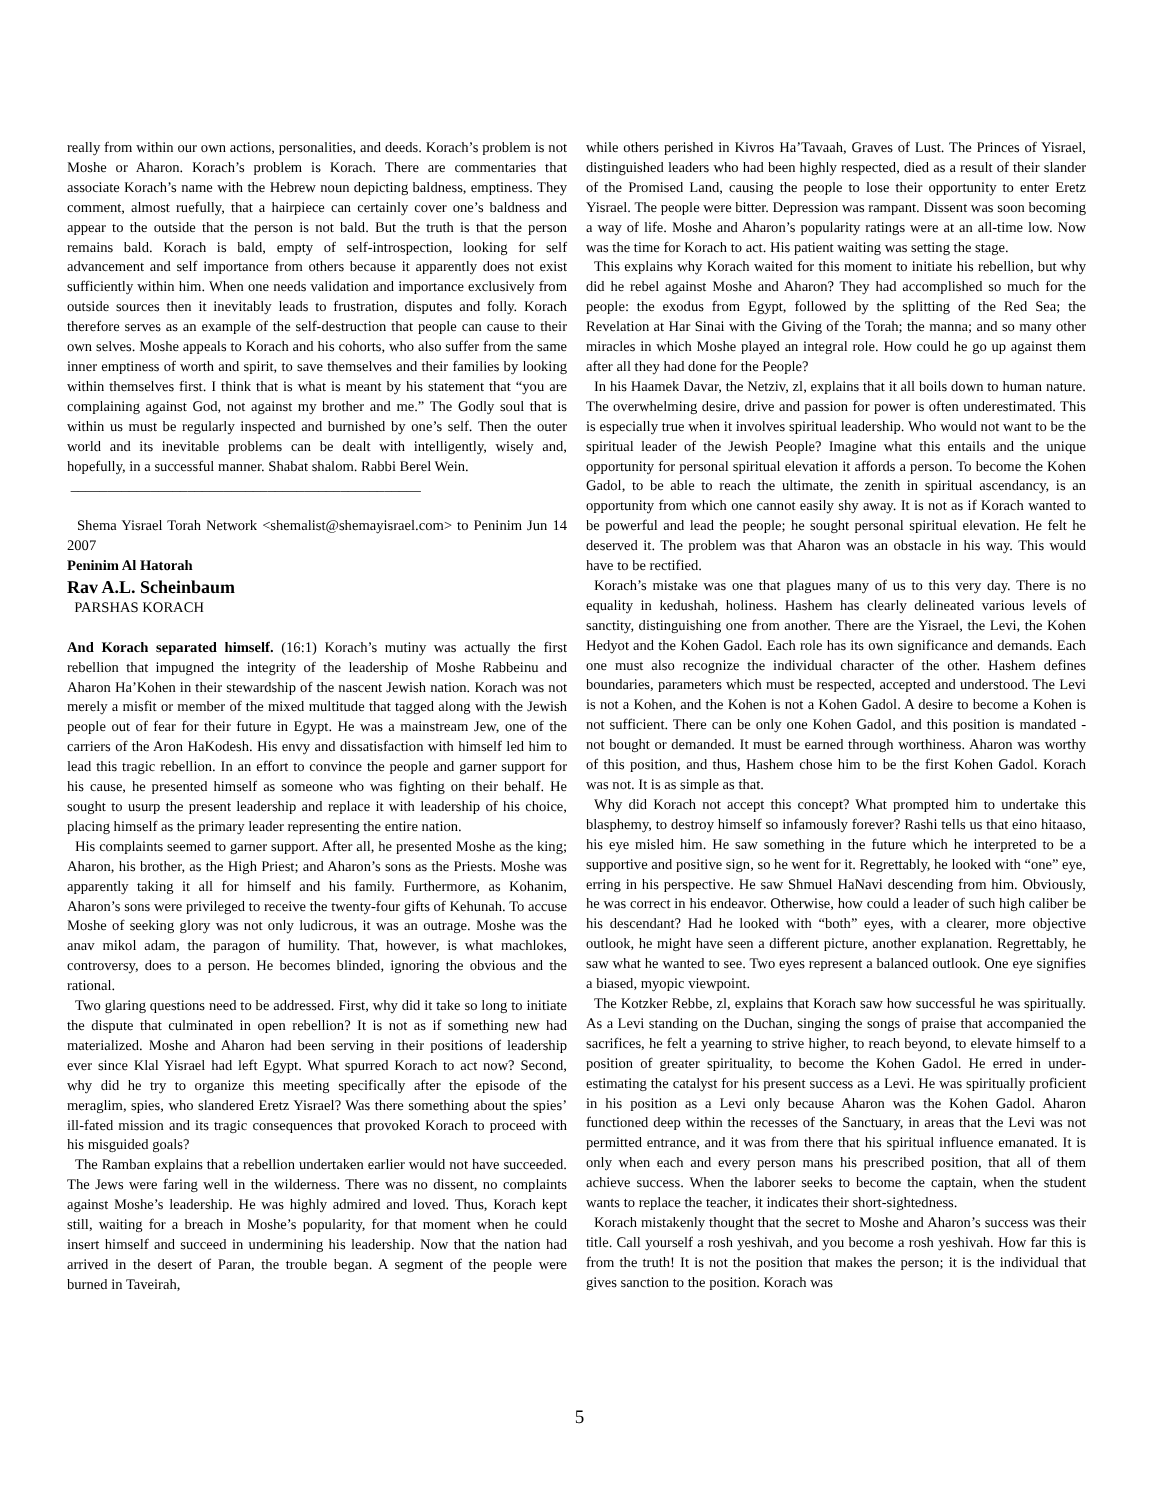really from within our own actions, personalities, and deeds. Korach’s problem is not Moshe or Aharon. Korach’s problem is Korach. There are commentaries that associate Korach’s name with the Hebrew noun depicting baldness, emptiness. They comment, almost ruefully, that a hairpiece can certainly cover one’s baldness and appear to the outside that the person is not bald. But the truth is that the person remains bald. Korach is bald, empty of self-introspection, looking for self advancement and self importance from others because it apparently does not exist sufficiently within him. When one needs validation and importance exclusively from outside sources then it inevitably leads to frustration, disputes and folly. Korach therefore serves as an example of the self-destruction that people can cause to their own selves. Moshe appeals to Korach and his cohorts, who also suffer from the same inner emptiness of worth and spirit, to save themselves and their families by looking within themselves first. I think that is what is meant by his statement that “you are complaining against God, not against my brother and me.” The Godly soul that is within us must be regularly inspected and burnished by one’s self. Then the outer world and its inevitable problems can be dealt with intelligently, wisely and, hopefully, in a successful manner. Shabat shalom. Rabbi Berel Wein.
________________________________________________
Shema Yisrael Torah Network <shemalist@shemayisrael.com> to Peninim Jun 14 2007
Peninim Al Hatorah
Rav A.L. Scheinbaum
PARSHAS KORACH
And Korach separated himself. (16:1) Korach’s mutiny was actually the first rebellion that impugned the integrity of the leadership of Moshe Rabbeinu and Aharon Ha’Kohen in their stewardship of the nascent Jewish nation. Korach was not merely a misfit or member of the mixed multitude that tagged along with the Jewish people out of fear for their future in Egypt. He was a mainstream Jew, one of the carriers of the Aron HaKodesh. His envy and dissatisfaction with himself led him to lead this tragic rebellion. In an effort to convince the people and garner support for his cause, he presented himself as someone who was fighting on their behalf. He sought to usurp the present leadership and replace it with leadership of his choice, placing himself as the primary leader representing the entire nation.
His complaints seemed to garner support. After all, he presented Moshe as the king; Aharon, his brother, as the High Priest; and Aharon’s sons as the Priests. Moshe was apparently taking it all for himself and his family. Furthermore, as Kohanim, Aharon’s sons were privileged to receive the twenty-four gifts of Kehunah. To accuse Moshe of seeking glory was not only ludicrous, it was an outrage. Moshe was the anav mikol adam, the paragon of humility. That, however, is what machlokes, controversy, does to a person. He becomes blinded, ignoring the obvious and the rational.
Two glaring questions need to be addressed. First, why did it take so long to initiate the dispute that culminated in open rebellion? It is not as if something new had materialized. Moshe and Aharon had been serving in their positions of leadership ever since Klal Yisrael had left Egypt. What spurred Korach to act now? Second, why did he try to organize this meeting specifically after the episode of the meraglim, spies, who slandered Eretz Yisrael? Was there something about the spies’ ill-fated mission and its tragic consequences that provoked Korach to proceed with his misguided goals?
The Ramban explains that a rebellion undertaken earlier would not have succeeded. The Jews were faring well in the wilderness. There was no dissent, no complaints against Moshe’s leadership. He was highly admired and loved. Thus, Korach kept still, waiting for a breach in Moshe’s popularity, for that moment when he could insert himself and succeed in undermining his leadership. Now that the nation had arrived in the desert of Paran, the trouble began. A segment of the people were burned in Taveirah,
while others perished in Kivros Ha’Tavaah, Graves of Lust. The Princes of Yisrael, distinguished leaders who had been highly respected, died as a result of their slander of the Promised Land, causing the people to lose their opportunity to enter Eretz Yisrael. The people were bitter. Depression was rampant. Dissent was soon becoming a way of life. Moshe and Aharon’s popularity ratings were at an all-time low. Now was the time for Korach to act. His patient waiting was setting the stage.
This explains why Korach waited for this moment to initiate his rebellion, but why did he rebel against Moshe and Aharon? They had accomplished so much for the people: the exodus from Egypt, followed by the splitting of the Red Sea; the Revelation at Har Sinai with the Giving of the Torah; the manna; and so many other miracles in which Moshe played an integral role. How could he go up against them after all they had done for the People?
In his Haamek Davar, the Netziv, zl, explains that it all boils down to human nature. The overwhelming desire, drive and passion for power is often underestimated. This is especially true when it involves spiritual leadership. Who would not want to be the spiritual leader of the Jewish People? Imagine what this entails and the unique opportunity for personal spiritual elevation it affords a person. To become the Kohen Gadol, to be able to reach the ultimate, the zenith in spiritual ascendancy, is an opportunity from which one cannot easily shy away. It is not as if Korach wanted to be powerful and lead the people; he sought personal spiritual elevation. He felt he deserved it. The problem was that Aharon was an obstacle in his way. This would have to be rectified.
Korach’s mistake was one that plagues many of us to this very day. There is no equality in kedushah, holiness. Hashem has clearly delineated various levels of sanctity, distinguishing one from another. There are the Yisrael, the Levi, the Kohen Hedyot and the Kohen Gadol. Each role has its own significance and demands. Each one must also recognize the individual character of the other. Hashem defines boundaries, parameters which must be respected, accepted and understood. The Levi is not a Kohen, and the Kohen is not a Kohen Gadol. A desire to become a Kohen is not sufficient. There can be only one Kohen Gadol, and this position is mandated - not bought or demanded. It must be earned through worthiness. Aharon was worthy of this position, and thus, Hashem chose him to be the first Kohen Gadol. Korach was not. It is as simple as that.
Why did Korach not accept this concept? What prompted him to undertake this blasphemy, to destroy himself so infamously forever? Rashi tells us that eino hitaaso, his eye misled him. He saw something in the future which he interpreted to be a supportive and positive sign, so he went for it. Regrettably, he looked with “one” eye, erring in his perspective. He saw Shmuel HaNavi descending from him. Obviously, he was correct in his endeavor. Otherwise, how could a leader of such high caliber be his descendant? Had he looked with “both” eyes, with a clearer, more objective outlook, he might have seen a different picture, another explanation. Regrettably, he saw what he wanted to see. Two eyes represent a balanced outlook. One eye signifies a biased, myopic viewpoint.
The Kotzker Rebbe, zl, explains that Korach saw how successful he was spiritually. As a Levi standing on the Duchan, singing the songs of praise that accompanied the sacrifices, he felt a yearning to strive higher, to reach beyond, to elevate himself to a position of greater spirituality, to become the Kohen Gadol. He erred in under-estimating the catalyst for his present success as a Levi. He was spiritually proficient in his position as a Levi only because Aharon was the Kohen Gadol. Aharon functioned deep within the recesses of the Sanctuary, in areas that the Levi was not permitted entrance, and it was from there that his spiritual influence emanated. It is only when each and every person mans his prescribed position, that all of them achieve success. When the laborer seeks to become the captain, when the student wants to replace the teacher, it indicates their short-sightedness.
Korach mistakenly thought that the secret to Moshe and Aharon’s success was their title. Call yourself a rosh yeshivah, and you become a rosh yeshivah. How far this is from the truth! It is not the position that makes the person; it is the individual that gives sanction to the position. Korach was
5